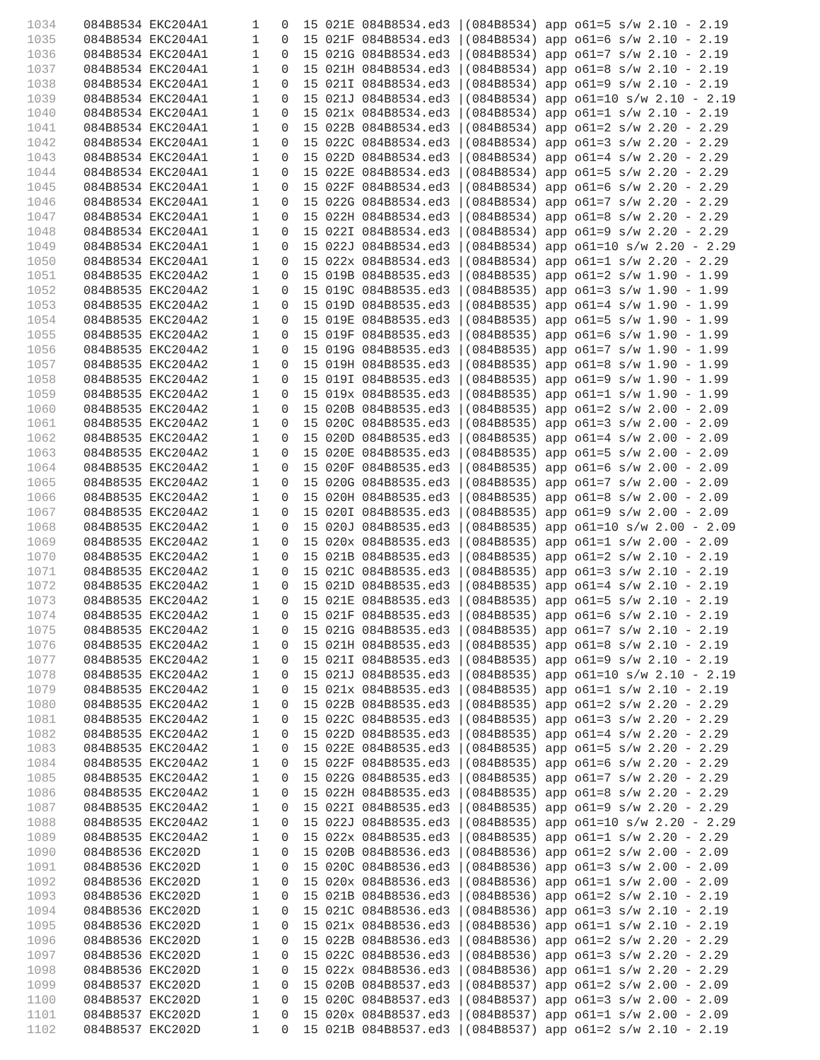1034 084B8534 EKC204A1 1 0 15 021E 084B8534.ed3 |(084B8534) app o61=5 s/w 2.10 - 2.19 1035 084B8534 EKC204A1 1 0 15 021F 084B8534.ed3 |(084B8534) app o61=6 s/w 2.10 - 2.19 1036 084B8534 EKC204A1 1 0 15 021G 084B8534.ed3 |(084B8534) app o61=7 s/w 2.10 - 2.19 1037 084B8534 EKC204A1 1 0 15 021H 084B8534.ed3 |(084B8534) app o61=8 s/w 2.10 - 2.19 1038 084B8534 EKC204A1 1 0 15 021I 084B8534.ed3 |(084B8534) app o61=9 s/w 2.10 - 2.19 1039 084B8534 EKC204A1 1 0 15 021J 084B8534.ed3 |(084B8534) app o61=10 s/w 2.10 - 2.19 1040 084B8534 EKC204A1 1 0 15 021x 084B8534.ed3 |(084B8534) app o61=1 s/w 2.10 - 2.19 1041 084B8534 EKC204A1 1 0 15 022B 084B8534.ed3 |(084B8534) app o61=2 s/w 2.20 - 2.29 1042 084B8534 EKC204A1 1 0 15 022C 084B8534.ed3 |(084B8534) app o61=3 s/w 2.20 - 2.29 1043 084B8534 EKC204A1 1 0 15 022D 084B8534.ed3 |(084B8534) app o61=4 s/w 2.20 - 2.29 1044 084B8534 EKC204A1 1 0 15 022E 084B8534.ed3 |(084B8534) app o61=5 s/w 2.20 - 2.29 1045 084B8534 EKC204A1 1 0 15 022F 084B8534.ed3 |(084B8534) app o61=6 s/w 2.20 - 2.29 1046 084B8534 EKC204A1 1 0 15 022G 084B8534.ed3 |(084B8534) app o61=7 s/w 2.20 - 2.29 1047 084B8534 EKC204A1 1 0 15 022H 084B8534.ed3 |(084B8534) app o61=8 s/w 2.20 - 2.29 1048 084B8534 EKC204A1 1 0 15 022I 084B8534.ed3 |(084B8534) app o61=9 s/w 2.20 - 2.29 1049 084B8534 EKC204A1 1 0 15 022J 084B8534.ed3 |(084B8534) app o61=10 s/w 2.20 - 2.29 1050 084B8534 EKC204A1 1 0 15 022x 084B8534.ed3 |(084B8534) app o61=1 s/w 2.20 - 2.29 1051 084B8535 EKC204A2 1 0 15 019B 084B8535.ed3 |(084B8535) app o61=2 s/w 1.90 - 1.99 1052 084B8535 EKC204A2 1 0 15 019C 084B8535.ed3 |(084B8535) app o61=3 s/w 1.90 - 1.99 1053 084B8535 EKC204A2 1 0 15 019D 084B8535.ed3 |(084B8535) app o61=4 s/w 1.90 - 1.99 1054 084B8535 EKC204A2 1 0 15 019E 084B8535.ed3 |(084B8535) app o61=5 s/w 1.90 - 1.99 1055 084B8535 EKC204A2 1 0 15 019F 084B8535.ed3 |(084B8535) app o61=6 s/w 1.90 - 1.99 1056 084B8535 EKC204A2 1 0 15 019G 084B8535.ed3 |(084B8535) app o61=7 s/w 1.90 - 1.99 1057 084B8535 EKC204A2 1 0 15 019H 084B8535.ed3 |(084B8535) app o61=8 s/w 1.90 - 1.99 1058 084B8535 EKC204A2 1 0 15 019I 084B8535.ed3 |(084B8535) app o61=9 s/w 1.90 - 1.99 1059 084B8535 EKC204A2 1 0 15 019x 084B8535.ed3 |(084B8535) app o61=1 s/w 1.90 - 1.99 1060 084B8535 EKC204A2 1 0 15 020B 084B8535.ed3 |(084B8535) app o61=2 s/w 2.00 - 2.09 1061 084B8535 EKC204A2 1 0 15 020C 084B8535.ed3 |(084B8535) app o61=3 s/w 2.00 - 2.09 1062 084B8535 EKC204A2 1 0 15 020D 084B8535.ed3 |(084B8535) app o61=4 s/w 2.00 - 2.09 1063 084B8535 EKC204A2 1 0 15 020E 084B8535.ed3 |(084B8535) app o61=5 s/w 2.00 - 2.09 1064 084B8535 EKC204A2 1 0 15 020F 084B8535.ed3 |(084B8535) app o61=6 s/w 2.00 - 2.09 1065 084B8535 EKC204A2 1 0 15 020G 084B8535.ed3 |(084B8535) app o61=7 s/w 2.00 - 2.09 1066 084B8535 EKC204A2 1 0 15 020H 084B8535.ed3 |(084B8535) app o61=8 s/w 2.00 - 2.09 1067 084B8535 EKC204A2 1 0 15 020I 084B8535.ed3 |(084B8535) app o61=9 s/w 2.00 - 2.09 1068 084B8535 EKC204A2 1 0 15 020J 084B8535.ed3 |(084B8535) app o61=10 s/w 2.00 - 2.09 1069 084B8535 EKC204A2 1 0 15 020x 084B8535.ed3 |(084B8535) app o61=1 s/w 2.00 - 2.09 1070 084B8535 EKC204A2 1 0 15 021B 084B8535.ed3 |(084B8535) app o61=2 s/w 2.10 - 2.19 1071 084B8535 EKC204A2 1 0 15 021C 084B8535.ed3 |(084B8535) app o61=3 s/w 2.10 - 2.19 1072 084B8535 EKC204A2 1 0 15 021D 084B8535.ed3 |(084B8535) app o61=4 s/w 2.10 - 2.19 1073 084B8535 EKC204A2 1 0 15 021E 084B8535.ed3 |(084B8535) app o61=5 s/w 2.10 - 2.19 1074 084B8535 EKC204A2 1 0 15 021F 084B8535.ed3 |(084B8535) app o61=6 s/w 2.10 - 2.19 1075 084B8535 EKC204A2 1 0 15 021G 084B8535.ed3 |(084B8535) app o61=7 s/w 2.10 - 2.19 1076 084B8535 EKC204A2 1 0 15 021H 084B8535.ed3 |(084B8535) app o61=8 s/w 2.10 - 2.19 1077 084B8535 EKC204A2 1 0 15 021I 084B8535.ed3 |(084B8535) app o61=9 s/w 2.10 - 2.19 1078 084B8535 EKC204A2 1 0 15 021J 084B8535.ed3 |(084B8535) app o61=10 s/w 2.10 - 2.19 1079 084B8535 EKC204A2 1 0 15 021x 084B8535.ed3 |(084B8535) app o61=1 s/w 2.10 - 2.19 1080 084B8535 EKC204A2 1 0 15 022B 084B8535.ed3 |(084B8535) app o61=2 s/w 2.20 - 2.29 1081 084B8535 EKC204A2 1 0 15 022C 084B8535.ed3 |(084B8535) app o61=3 s/w 2.20 - 2.29 1082 084B8535 EKC204A2 1 0 15 022D 084B8535.ed3 |(084B8535) app o61=4 s/w 2.20 - 2.29 1083 084B8535 EKC204A2 1 0 15 022E 084B8535.ed3 |(084B8535) app o61=5 s/w 2.20 - 2.29 1084 084B8535 EKC204A2 1 0 15 022F 084B8535.ed3 |(084B8535) app o61=6 s/w 2.20 - 2.29 1085 084B8535 EKC204A2 1 0 15 022G 084B8535.ed3 |(084B8535) app o61=7 s/w 2.20 - 2.29 1086 084B8535 EKC204A2 1 0 15 022H 084B8535.ed3 |(084B8535) app o61=8 s/w 2.20 - 2.29 1087 084B8535 EKC204A2 1 0 15 022I 084B8535.ed3 |(084B8535) app o61=9 s/w 2.20 - 2.29 1088 084B8535 EKC204A2 1 0 15 022J 084B8535.ed3 |(084B8535) app o61=10 s/w 2.20 - 2.29 1089 084B8535 EKC204A2 1 0 15 022x 084B8535.ed3 |(084B8535) app o61=1 s/w 2.20 - 2.29 1090 084B8536 EKC202D 1 0 15 020B 084B8536.ed3 |(084B8536) app o61=2 s/w 2.00 - 2.09 1091 084B8536 EKC202D 1 0 15 020C 084B8536.ed3 |(084B8536) app o61=3 s/w 2.00 - 2.09 1092 084B8536 EKC202D 1 0 15 020x 084B8536.ed3 |(084B8536) app o61=1 s/w 2.00 - 2.09 1093 084B8536 EKC202D 1 0 15 021B 084B8536.ed3 |(084B8536) app o61=2 s/w 2.10 - 2.19 1094 084B8536 EKC202D 1 0 15 021C 084B8536.ed3 |(084B8536) app o61=3 s/w 2.10 - 2.19 1095 084B8536 EKC202D 1 0 15 021x 084B8536.ed3 |(084B8536) app o61=1 s/w 2.10 - 2.19 1096 084B8536 EKC202D 1 0 15 022B 084B8536.ed3 |(084B8536) app o61=2 s/w 2.20 - 2.29 1097 084B8536 EKC202D 1 0 15 022C 084B8536.ed3 |(084B8536) app o61=3 s/w 2.20 - 2.29 1098 084B8536 EKC202D 1 0 15 022x 084B8536.ed3 |(084B8536) app o61=1 s/w 2.20 - 2.29 1099 084B8537 EKC202D 1 0 15 020B 084B8537.ed3 |(084B8537) app o61=2 s/w 2.00 - 2.09 1100 084B8537 EKC202D 1 0 15 020C 084B8537.ed3 |(084B8537) app o61=3 s/w 2.00 - 2.09 1101 084B8537 EKC202D 1 0 15 020x 084B8537.ed3 |(084B8537) app o61=1 s/w 2.00 - 2.09 1102 084B8537 EKC202D 1 0 15 021B 084B8537.ed3 |(084B8537) app o61=2 s/w 2.10 - 2.19